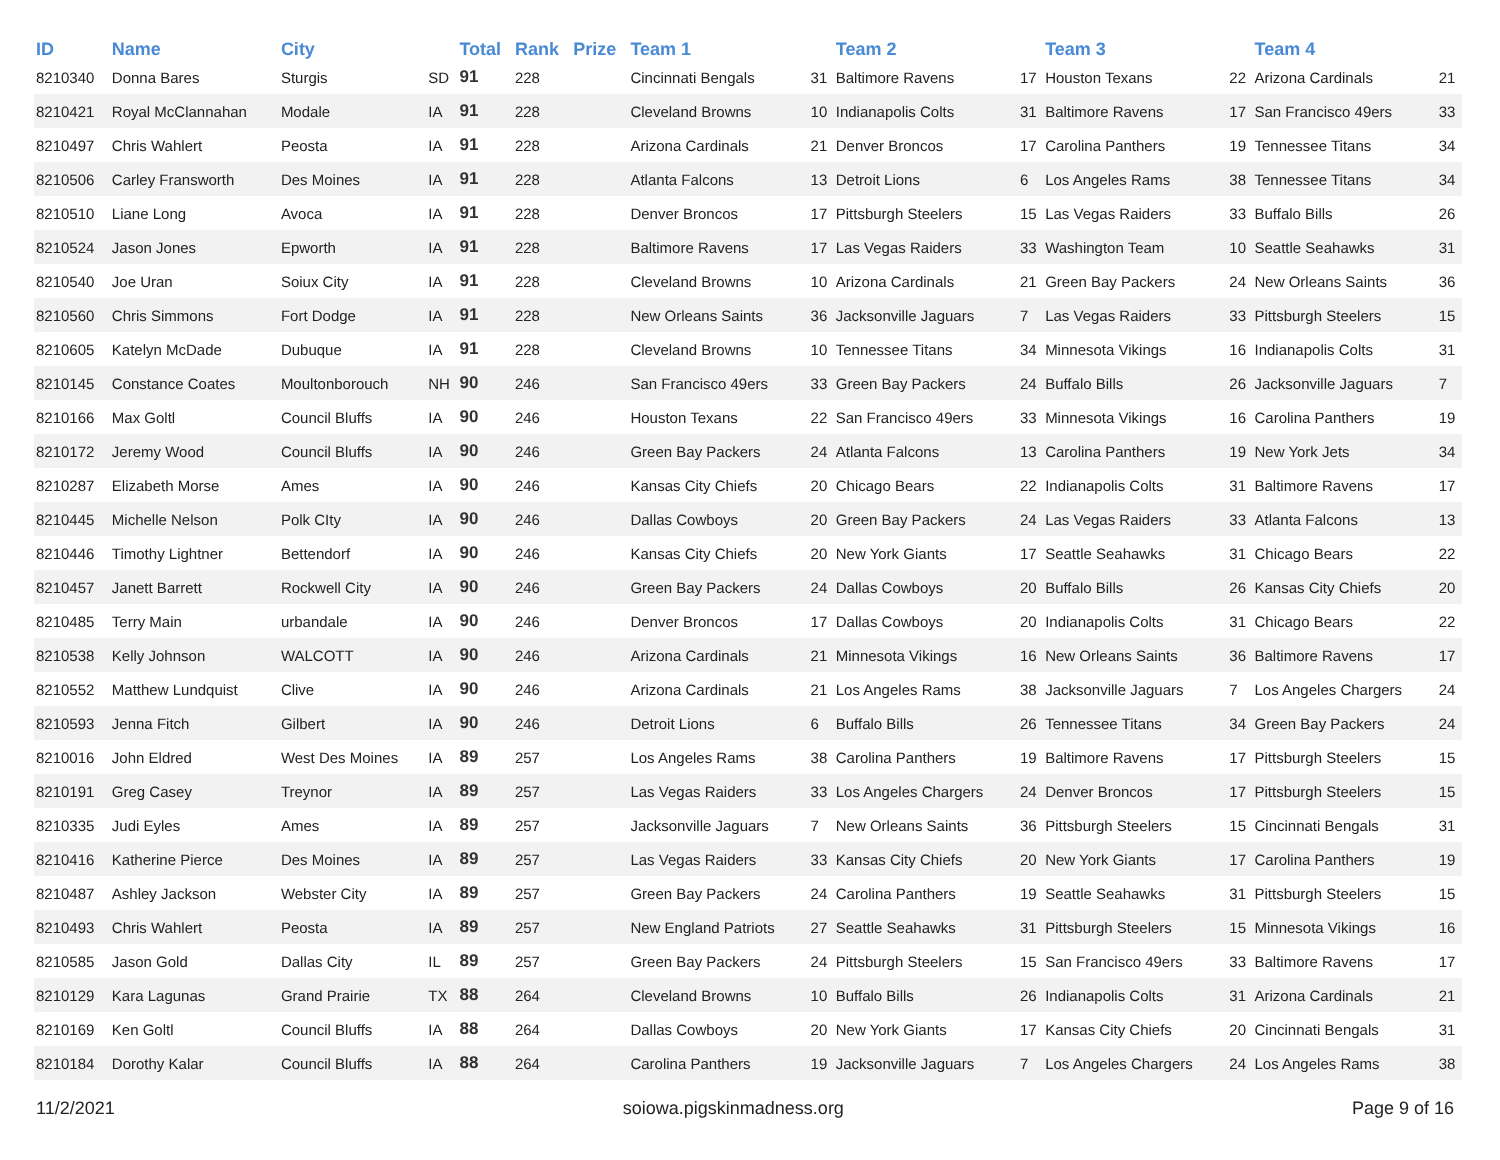| ID | Name | City | | Total | Rank | Prize | Team 1 | | Team 2 | | Team 3 | | Team 4 | |
| --- | --- | --- | --- | --- | --- | --- | --- | --- | --- | --- | --- | --- | --- | --- |
| 8210340 | Donna Bares | Sturgis | SD | 91 | 228 | | Cincinnati Bengals | 31 | Baltimore Ravens | 17 | Houston Texans | 22 | Arizona Cardinals | 21 |
| 8210421 | Royal McClannahan | Modale | IA | 91 | 228 | | Cleveland Browns | 10 | Indianapolis Colts | 31 | Baltimore Ravens | 17 | San Francisco 49ers | 33 |
| 8210497 | Chris Wahlert | Peosta | IA | 91 | 228 | | Arizona Cardinals | 21 | Denver Broncos | 17 | Carolina Panthers | 19 | Tennessee Titans | 34 |
| 8210506 | Carley Fransworth | Des Moines | IA | 91 | 228 | | Atlanta Falcons | 13 | Detroit Lions | 6 | Los Angeles Rams | 38 | Tennessee Titans | 34 |
| 8210510 | Liane Long | Avoca | IA | 91 | 228 | | Denver Broncos | 17 | Pittsburgh Steelers | 15 | Las Vegas Raiders | 33 | Buffalo Bills | 26 |
| 8210524 | Jason Jones | Epworth | IA | 91 | 228 | | Baltimore Ravens | 17 | Las Vegas Raiders | 33 | Washington Team | 10 | Seattle Seahawks | 31 |
| 8210540 | Joe Uran | Soiux City | IA | 91 | 228 | | Cleveland Browns | 10 | Arizona Cardinals | 21 | Green Bay Packers | 24 | New Orleans Saints | 36 |
| 8210560 | Chris Simmons | Fort Dodge | IA | 91 | 228 | | New Orleans Saints | 36 | Jacksonville Jaguars | 7 | Las Vegas Raiders | 33 | Pittsburgh Steelers | 15 |
| 8210605 | Katelyn McDade | Dubuque | IA | 91 | 228 | | Cleveland Browns | 10 | Tennessee Titans | 34 | Minnesota Vikings | 16 | Indianapolis Colts | 31 |
| 8210145 | Constance Coates | Moultonborouch | NH | 90 | 246 | | San Francisco 49ers | 33 | Green Bay Packers | 24 | Buffalo Bills | 26 | Jacksonville Jaguars | 7 |
| 8210166 | Max Goltl | Council Bluffs | IA | 90 | 246 | | Houston Texans | 22 | San Francisco 49ers | 33 | Minnesota Vikings | 16 | Carolina Panthers | 19 |
| 8210172 | Jeremy Wood | Council Bluffs | IA | 90 | 246 | | Green Bay Packers | 24 | Atlanta Falcons | 13 | Carolina Panthers | 19 | New York Jets | 34 |
| 8210287 | Elizabeth Morse | Ames | IA | 90 | 246 | | Kansas City Chiefs | 20 | Chicago Bears | 22 | Indianapolis Colts | 31 | Baltimore Ravens | 17 |
| 8210445 | Michelle Nelson | Polk CIty | IA | 90 | 246 | | Dallas Cowboys | 20 | Green Bay Packers | 24 | Las Vegas Raiders | 33 | Atlanta Falcons | 13 |
| 8210446 | Timothy Lightner | Bettendorf | IA | 90 | 246 | | Kansas City Chiefs | 20 | New York Giants | 17 | Seattle Seahawks | 31 | Chicago Bears | 22 |
| 8210457 | Janett Barrett | Rockwell City | IA | 90 | 246 | | Green Bay Packers | 24 | Dallas Cowboys | 20 | Buffalo Bills | 26 | Kansas City Chiefs | 20 |
| 8210485 | Terry Main | urbandale | IA | 90 | 246 | | Denver Broncos | 17 | Dallas Cowboys | 20 | Indianapolis Colts | 31 | Chicago Bears | 22 |
| 8210538 | Kelly Johnson | WALCOTT | IA | 90 | 246 | | Arizona Cardinals | 21 | Minnesota Vikings | 16 | New Orleans Saints | 36 | Baltimore Ravens | 17 |
| 8210552 | Matthew Lundquist | Clive | IA | 90 | 246 | | Arizona Cardinals | 21 | Los Angeles Rams | 38 | Jacksonville Jaguars | 7 | Los Angeles Chargers | 24 |
| 8210593 | Jenna Fitch | Gilbert | IA | 90 | 246 | | Detroit Lions | 6 | Buffalo Bills | 26 | Tennessee Titans | 34 | Green Bay Packers | 24 |
| 8210016 | John Eldred | West Des Moines | IA | 89 | 257 | | Los Angeles Rams | 38 | Carolina Panthers | 19 | Baltimore Ravens | 17 | Pittsburgh Steelers | 15 |
| 8210191 | Greg Casey | Treynor | IA | 89 | 257 | | Las Vegas Raiders | 33 | Los Angeles Chargers | 24 | Denver Broncos | 17 | Pittsburgh Steelers | 15 |
| 8210335 | Judi Eyles | Ames | IA | 89 | 257 | | Jacksonville Jaguars | 7 | New Orleans Saints | 36 | Pittsburgh Steelers | 15 | Cincinnati Bengals | 31 |
| 8210416 | Katherine Pierce | Des Moines | IA | 89 | 257 | | Las Vegas Raiders | 33 | Kansas City Chiefs | 20 | New York Giants | 17 | Carolina Panthers | 19 |
| 8210487 | Ashley Jackson | Webster City | IA | 89 | 257 | | Green Bay Packers | 24 | Carolina Panthers | 19 | Seattle Seahawks | 31 | Pittsburgh Steelers | 15 |
| 8210493 | Chris Wahlert | Peosta | IA | 89 | 257 | | New England Patriots | 27 | Seattle Seahawks | 31 | Pittsburgh Steelers | 15 | Minnesota Vikings | 16 |
| 8210585 | Jason Gold | Dallas City | IL | 89 | 257 | | Green Bay Packers | 24 | Pittsburgh Steelers | 15 | San Francisco 49ers | 33 | Baltimore Ravens | 17 |
| 8210129 | Kara Lagunas | Grand Prairie | TX | 88 | 264 | | Cleveland Browns | 10 | Buffalo Bills | 26 | Indianapolis Colts | 31 | Arizona Cardinals | 21 |
| 8210169 | Ken Goltl | Council Bluffs | IA | 88 | 264 | | Dallas Cowboys | 20 | New York Giants | 17 | Kansas City Chiefs | 20 | Cincinnati Bengals | 31 |
| 8210184 | Dorothy Kalar | Council Bluffs | IA | 88 | 264 | | Carolina Panthers | 19 | Jacksonville Jaguars | 7 | Los Angeles Chargers | 24 | Los Angeles Rams | 38 |
11/2/2021 soiowa.pigskinmadness.org Page 9 of 16